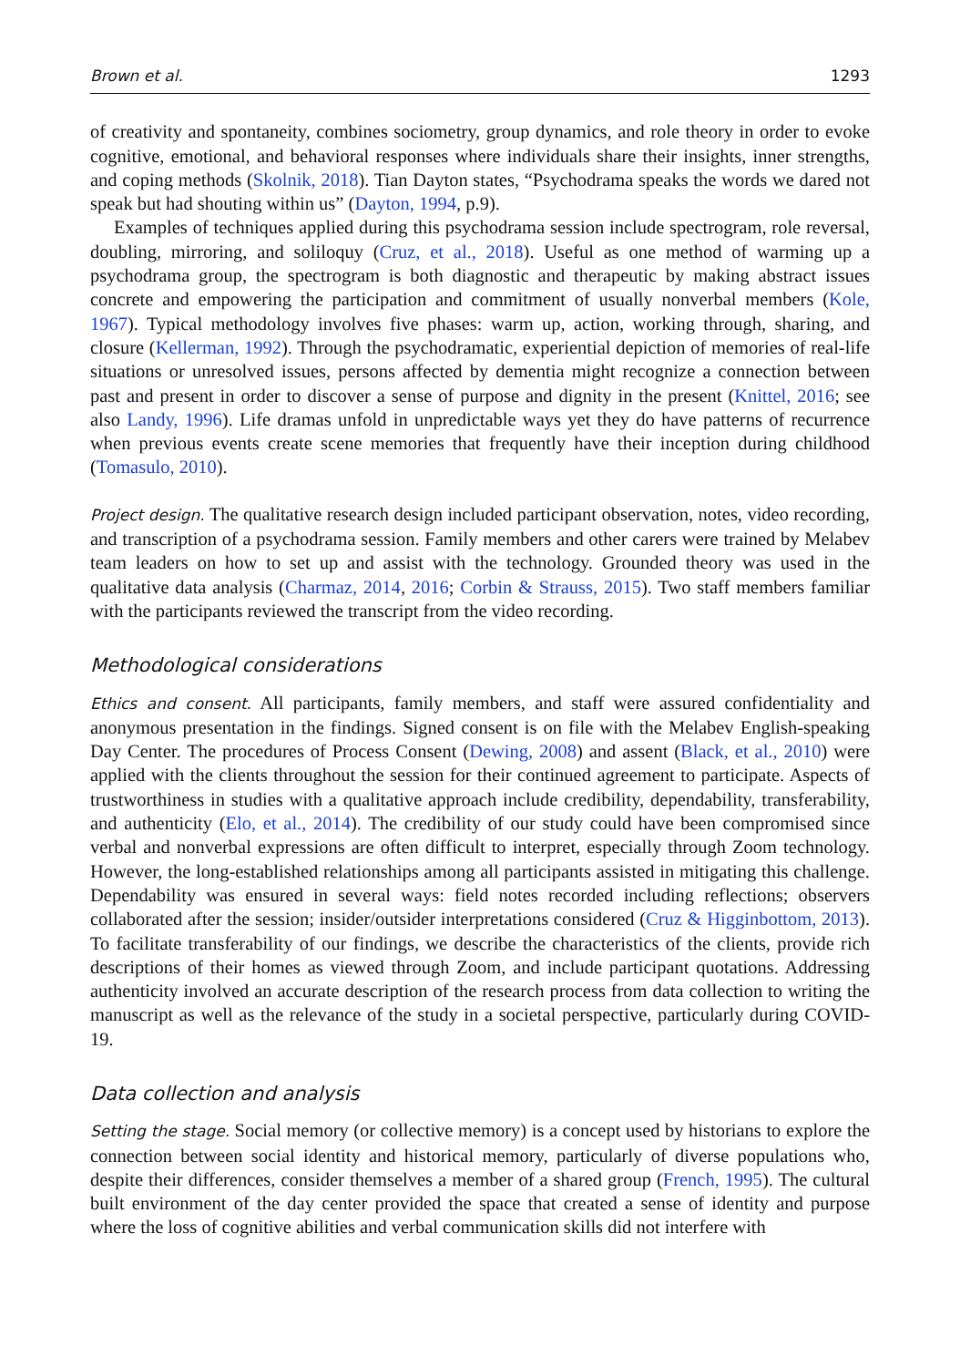Brown et al. 1293
of creativity and spontaneity, combines sociometry, group dynamics, and role theory in order to evoke cognitive, emotional, and behavioral responses where individuals share their insights, inner strengths, and coping methods (Skolnik, 2018). Tian Dayton states, “Psychodrama speaks the words we dared not speak but had shouting within us” (Dayton, 1994, p.9).
Examples of techniques applied during this psychodrama session include spectrogram, role reversal, doubling, mirroring, and soliloquy (Cruz, et al., 2018). Useful as one method of warming up a psychodrama group, the spectrogram is both diagnostic and therapeutic by making abstract issues concrete and empowering the participation and commitment of usually nonverbal members (Kole, 1967). Typical methodology involves five phases: warm up, action, working through, sharing, and closure (Kellerman, 1992). Through the psychodramatic, experiential depiction of memories of real-life situations or unresolved issues, persons affected by dementia might recognize a connection between past and present in order to discover a sense of purpose and dignity in the present (Knittel, 2016; see also Landy, 1996). Life dramas unfold in unpredictable ways yet they do have patterns of recurrence when previous events create scene memories that frequently have their inception during childhood (Tomasulo, 2010).
Project design. The qualitative research design included participant observation, notes, video recording, and transcription of a psychodrama session. Family members and other carers were trained by Melabev team leaders on how to set up and assist with the technology. Grounded theory was used in the qualitative data analysis (Charmaz, 2014, 2016; Corbin & Strauss, 2015). Two staff members familiar with the participants reviewed the transcript from the video recording.
Methodological considerations
Ethics and consent. All participants, family members, and staff were assured confidentiality and anonymous presentation in the findings. Signed consent is on file with the Melabev English-speaking Day Center. The procedures of Process Consent (Dewing, 2008) and assent (Black, et al., 2010) were applied with the clients throughout the session for their continued agreement to participate. Aspects of trustworthiness in studies with a qualitative approach include credibility, dependability, transferability, and authenticity (Elo, et al., 2014). The credibility of our study could have been compromised since verbal and nonverbal expressions are often difficult to interpret, especially through Zoom technology. However, the long-established relationships among all participants assisted in mitigating this challenge. Dependability was ensured in several ways: field notes recorded including reflections; observers collaborated after the session; insider/outsider interpretations considered (Cruz & Higginbottom, 2013). To facilitate transferability of our findings, we describe the characteristics of the clients, provide rich descriptions of their homes as viewed through Zoom, and include participant quotations. Addressing authenticity involved an accurate description of the research process from data collection to writing the manuscript as well as the relevance of the study in a societal perspective, particularly during COVID-19.
Data collection and analysis
Setting the stage. Social memory (or collective memory) is a concept used by historians to explore the connection between social identity and historical memory, particularly of diverse populations who, despite their differences, consider themselves a member of a shared group (French, 1995). The cultural built environment of the day center provided the space that created a sense of identity and purpose where the loss of cognitive abilities and verbal communication skills did not interfere with